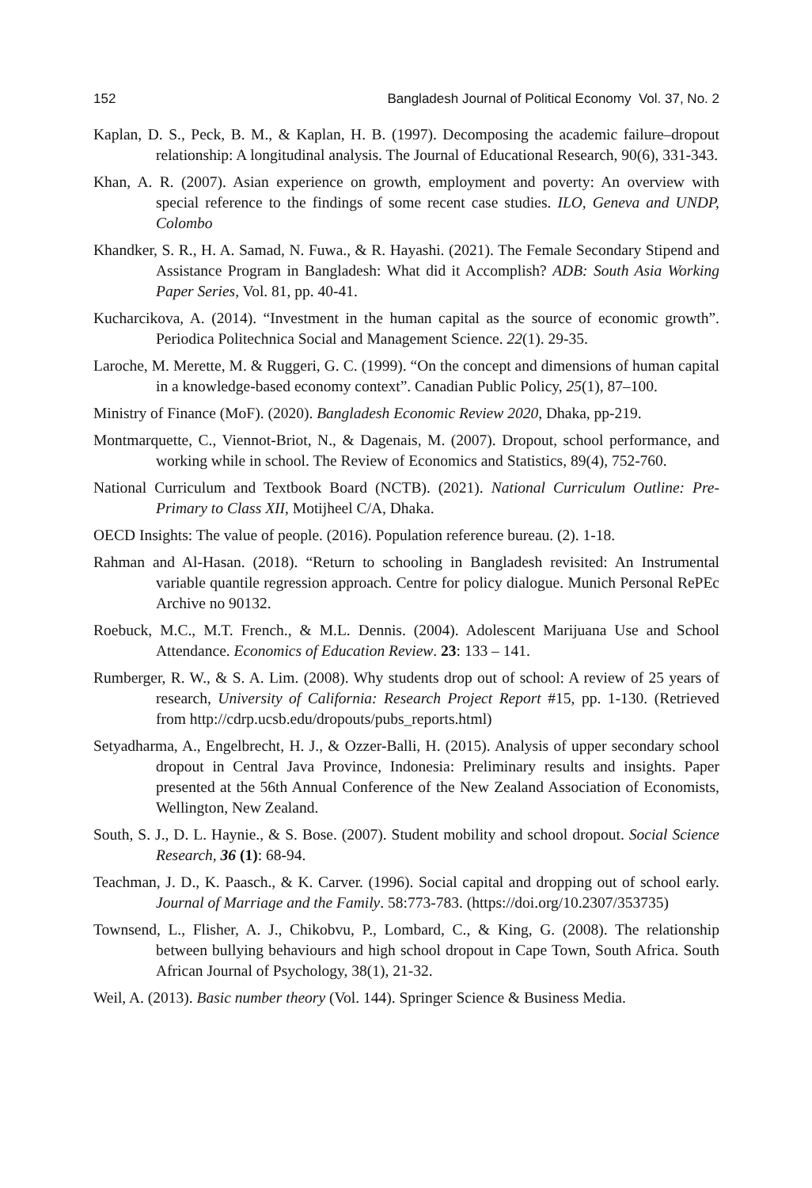152 Bangladesh Journal of Political Economy Vol. 37, No. 2
Kaplan, D. S., Peck, B. M., & Kaplan, H. B. (1997). Decomposing the academic failure–dropout relationship: A longitudinal analysis. The Journal of Educational Research, 90(6), 331-343.
Khan, A. R. (2007). Asian experience on growth, employment and poverty: An overview with special reference to the findings of some recent case studies. ILO, Geneva and UNDP, Colombo
Khandker, S. R., H. A. Samad, N. Fuwa., & R. Hayashi. (2021). The Female Secondary Stipend and Assistance Program in Bangladesh: What did it Accomplish? ADB: South Asia Working Paper Series, Vol. 81, pp. 40-41.
Kucharcikova, A. (2014). “Investment in the human capital as the source of economic growth”. Periodica Politechnica Social and Management Science. 22(1). 29-35.
Laroche, M. Merette, M. & Ruggeri, G. C. (1999). “On the concept and dimensions of human capital in a knowledge-based economy context”. Canadian Public Policy, 25(1), 87–100.
Ministry of Finance (MoF). (2020). Bangladesh Economic Review 2020, Dhaka, pp-219.
Montmarquette, C., Viennot-Briot, N., & Dagenais, M. (2007). Dropout, school performance, and working while in school. The Review of Economics and Statistics, 89(4), 752-760.
National Curriculum and Textbook Board (NCTB). (2021). National Curriculum Outline: Pre-Primary to Class XII, Motijheel C/A, Dhaka.
OECD Insights: The value of people. (2016). Population reference bureau. (2). 1-18.
Rahman and Al-Hasan. (2018). “Return to schooling in Bangladesh revisited: An Instrumental variable quantile regression approach. Centre for policy dialogue. Munich Personal RePEc Archive no 90132.
Roebuck, M.C., M.T. French., & M.L. Dennis. (2004). Adolescent Marijuana Use and School Attendance. Economics of Education Review. 23: 133 – 141.
Rumberger, R. W., & S. A. Lim. (2008). Why students drop out of school: A review of 25 years of research, University of California: Research Project Report #15, pp. 1-130. (Retrieved from http://cdrp.ucsb.edu/dropouts/pubs_reports.html)
Setyadharma, A., Engelbrecht, H. J., & Ozzer-Balli, H. (2015). Analysis of upper secondary school dropout in Central Java Province, Indonesia: Preliminary results and insights. Paper presented at the 56th Annual Conference of the New Zealand Association of Economists, Wellington, New Zealand.
South, S. J., D. L. Haynie., & S. Bose. (2007). Student mobility and school dropout. Social Science Research, 36 (1): 68-94.
Teachman, J. D., K. Paasch., & K. Carver. (1996). Social capital and dropping out of school early. Journal of Marriage and the Family. 58:773-783. (https://doi.org/10.2307/353735)
Townsend, L., Flisher, A. J., Chikobvu, P., Lombard, C., & King, G. (2008). The relationship between bullying behaviours and high school dropout in Cape Town, South Africa. South African Journal of Psychology, 38(1), 21-32.
Weil, A. (2013). Basic number theory (Vol. 144). Springer Science & Business Media.